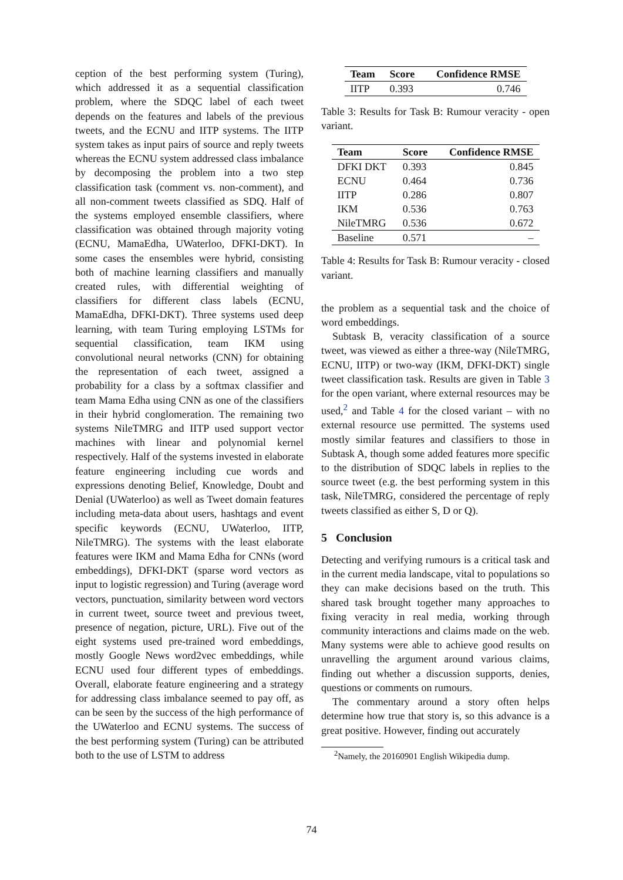ception of the best performing system (Turing), which addressed it as a sequential classification problem, where the SDQC label of each tweet depends on the features and labels of the previous tweets, and the ECNU and IITP systems. The IITP system takes as input pairs of source and reply tweets whereas the ECNU system addressed class imbalance by decomposing the problem into a two step classification task (comment vs. non-comment), and all non-comment tweets classified as SDQ. Half of the systems employed ensemble classifiers, where classification was obtained through majority voting (ECNU, MamaEdha, UWaterloo, DFKI-DKT). In some cases the ensembles were hybrid, consisting both of machine learning classifiers and manually created rules, with differential weighting of classifiers for different class labels (ECNU, MamaEdha, DFKI-DKT). Three systems used deep learning, with team Turing employing LSTMs for sequential classification, team IKM using convolutional neural networks (CNN) for obtaining the representation of each tweet, assigned a probability for a class by a softmax classifier and team Mama Edha using CNN as one of the classifiers in their hybrid conglomeration. The remaining two systems NileTMRG and IITP used support vector machines with linear and polynomial kernel respectively. Half of the systems invested in elaborate feature engineering including cue words and expressions denoting Belief, Knowledge, Doubt and Denial (UWaterloo) as well as Tweet domain features including meta-data about users, hashtags and event specific keywords (ECNU, UWaterloo, IITP, NileTMRG). The systems with the least elaborate features were IKM and Mama Edha for CNNs (word embeddings), DFKI-DKT (sparse word vectors as input to logistic regression) and Turing (average word vectors, punctuation, similarity between word vectors in current tweet, source tweet and previous tweet, presence of negation, picture, URL). Five out of the eight systems used pre-trained word embeddings, mostly Google News word2vec embeddings, while ECNU used four different types of embeddings. Overall, elaborate feature engineering and a strategy for addressing class imbalance seemed to pay off, as can be seen by the success of the high performance of the UWaterloo and ECNU systems. The success of the best performing system (Turing) can be attributed both to the use of LSTM to address
| Team | Score | Confidence RMSE |
| --- | --- | --- |
| IITP | 0.393 | 0.746 |
Table 3: Results for Task B: Rumour veracity - open variant.
| Team | Score | Confidence RMSE |
| --- | --- | --- |
| DFKI DKT | 0.393 | 0.845 |
| ECNU | 0.464 | 0.736 |
| IITP | 0.286 | 0.807 |
| IKM | 0.536 | 0.763 |
| NileTMRG | 0.536 | 0.672 |
| Baseline | 0.571 | – |
Table 4: Results for Task B: Rumour veracity - closed variant.
the problem as a sequential task and the choice of word embeddings.
Subtask B, veracity classification of a source tweet, was viewed as either a three-way (NileTMRG, ECNU, IITP) or two-way (IKM, DFKI-DKT) single tweet classification task. Results are given in Table 3 for the open variant, where external resources may be used,<sup>2</sup> and Table 4 for the closed variant – with no external resource use permitted. The systems used mostly similar features and classifiers to those in Subtask A, though some added features more specific to the distribution of SDQC labels in replies to the source tweet (e.g. the best performing system in this task, NileTMRG, considered the percentage of reply tweets classified as either S, D or Q).
5 Conclusion
Detecting and verifying rumours is a critical task and in the current media landscape, vital to populations so they can make decisions based on the truth. This shared task brought together many approaches to fixing veracity in real media, working through community interactions and claims made on the web. Many systems were able to achieve good results on unravelling the argument around various claims, finding out whether a discussion supports, denies, questions or comments on rumours.
The commentary around a story often helps determine how true that story is, so this advance is a great positive. However, finding out accurately
<sup>2</sup> Namely, the 20160901 English Wikipedia dump.
74